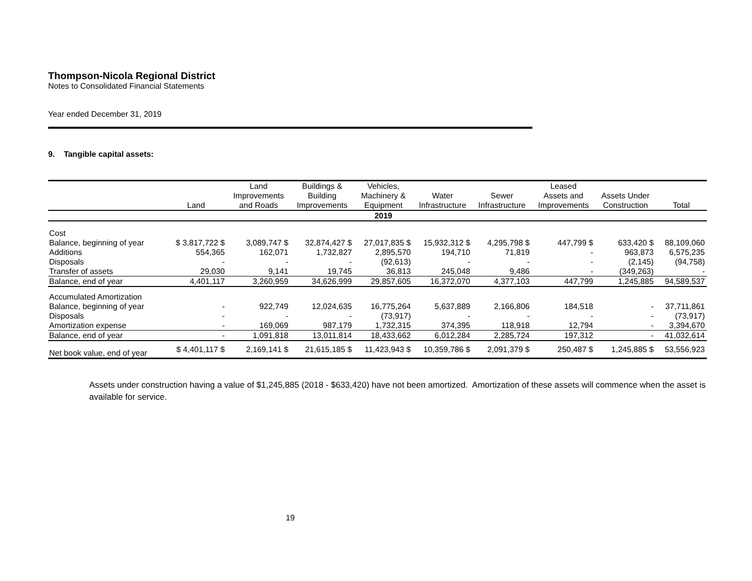Thompson-Nicola Regional District
Notes to Consolidated Financial Statements
Year ended December 31, 2019
9. Tangible capital assets:
| | Land | Land Improvements and Roads | Buildings & Building Improvements | Vehicles, Machinery & Equipment | Water Infrastructure | Sewer Infrastructure | Leased Assets and Improvements | Assets Under Construction | Total |
| --- | --- | --- | --- | --- | --- | --- | --- | --- | --- |
| | | | | 2019 | | | | | |
| Cost | | | | | | | | | |
| Balance, beginning of year | $ 3,817,722 $ | 3,089,747 $ | 32,874,427 $ | 27,017,835 $ | 15,932,312 $ | 4,295,798 $ | 447,799 $ | 633,420 $ | 88,109,060 |
| Additions | 554,365 | 162,071 | 1,732,827 | 2,895,570 | 194,710 | 71,819 | - | 963,873 | 6,575,235 |
| Disposals | - | - | - | (92,613) | - | - | - | (2,145) | (94,758) |
| Transfer of assets | 29,030 | 9,141 | 19,745 | 36,813 | 245,048 | 9,486 | - | (349,263) | - |
| Balance, end of year | 4,401,117 | 3,260,959 | 34,626,999 | 29,857,605 | 16,372,070 | 4,377,103 | 447,799 | 1,245,885 | 94,589,537 |
| Accumulated Amortization | | | | | | | | | |
| Balance, beginning of year | - | 922,749 | 12,024,635 | 16,775,264 | 5,637,889 | 2,166,806 | 184,518 | - | 37,711,861 |
| Disposals | - | - | - | (73,917) | - | - | - | - | (73,917) |
| Amortization expense | - | 169,069 | 987,179 | 1,732,315 | 374,395 | 118,918 | 12,794 | - | 3,394,670 |
| Balance, end of year | - | 1,091,818 | 13,011,814 | 18,433,662 | 6,012,284 | 2,285,724 | 197,312 | - | 41,032,614 |
| Net book value, end of year | $ 4,401,117 $ | 2,169,141 $ | 21,615,185 $ | 11,423,943 $ | 10,359,786 $ | 2,091,379 $ | 250,487 $ | 1,245,885 $ | 53,556,923 |
Assets under construction having a value of $1,245,885 (2018 - $633,420) have not been amortized. Amortization of these assets will commence when the asset is available for service.
19